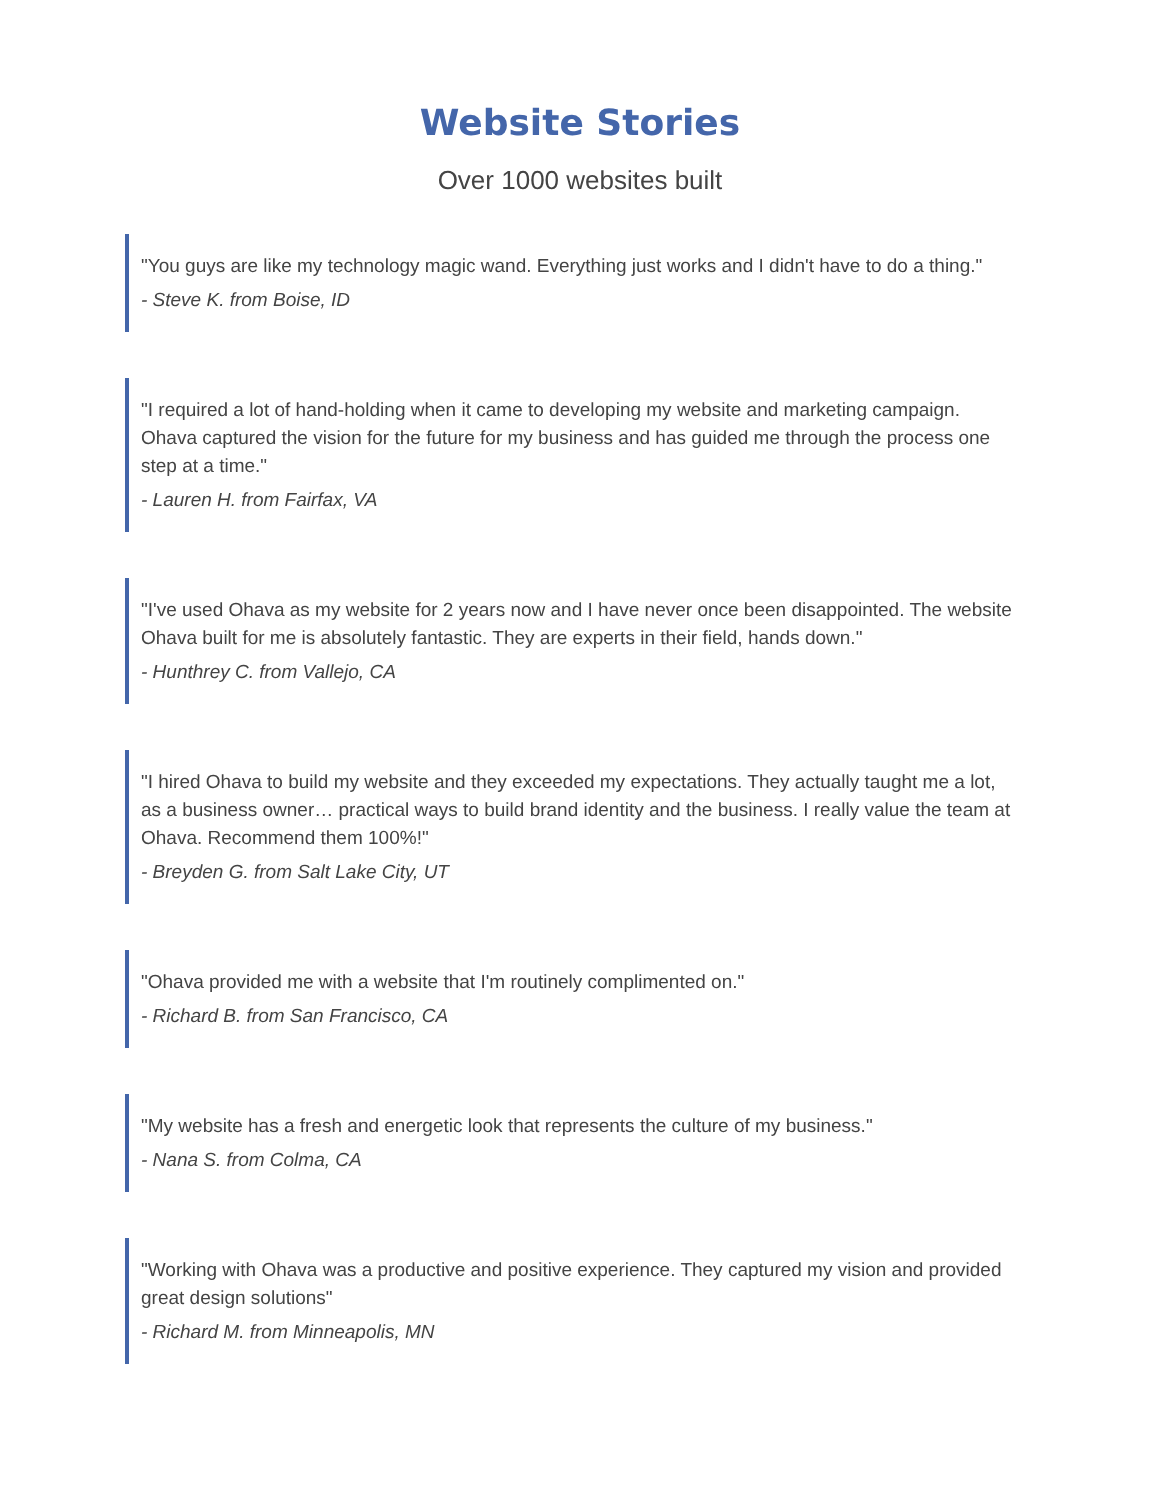Website Stories
Over 1000 websites built
"You guys are like my technology magic wand. Everything just works and I didn't have to do a thing."
- Steve K. from Boise, ID
"I required a lot of hand-holding when it came to developing my website and marketing campaign. Ohava captured the vision for the future for my business and has guided me through the process one step at a time."
- Lauren H. from Fairfax, VA
"I've used Ohava as my website for 2 years now and I have never once been disappointed. The website Ohava built for me is absolutely fantastic. They are experts in their field, hands down."
- Hunthrey C. from Vallejo, CA
"I hired Ohava to build my website and they exceeded my expectations. They actually taught me a lot, as a business owner… practical ways to build brand identity and the business. I really value the team at Ohava. Recommend them 100%!"
- Breyden G. from Salt Lake City, UT
"Ohava provided me with a website that I'm routinely complimented on."
- Richard B. from San Francisco, CA
"My website has a fresh and energetic look that represents the culture of my business."
- Nana S. from Colma, CA
"Working with Ohava was a productive and positive experience. They captured my vision and provided great design solutions"
- Richard M. from Minneapolis, MN